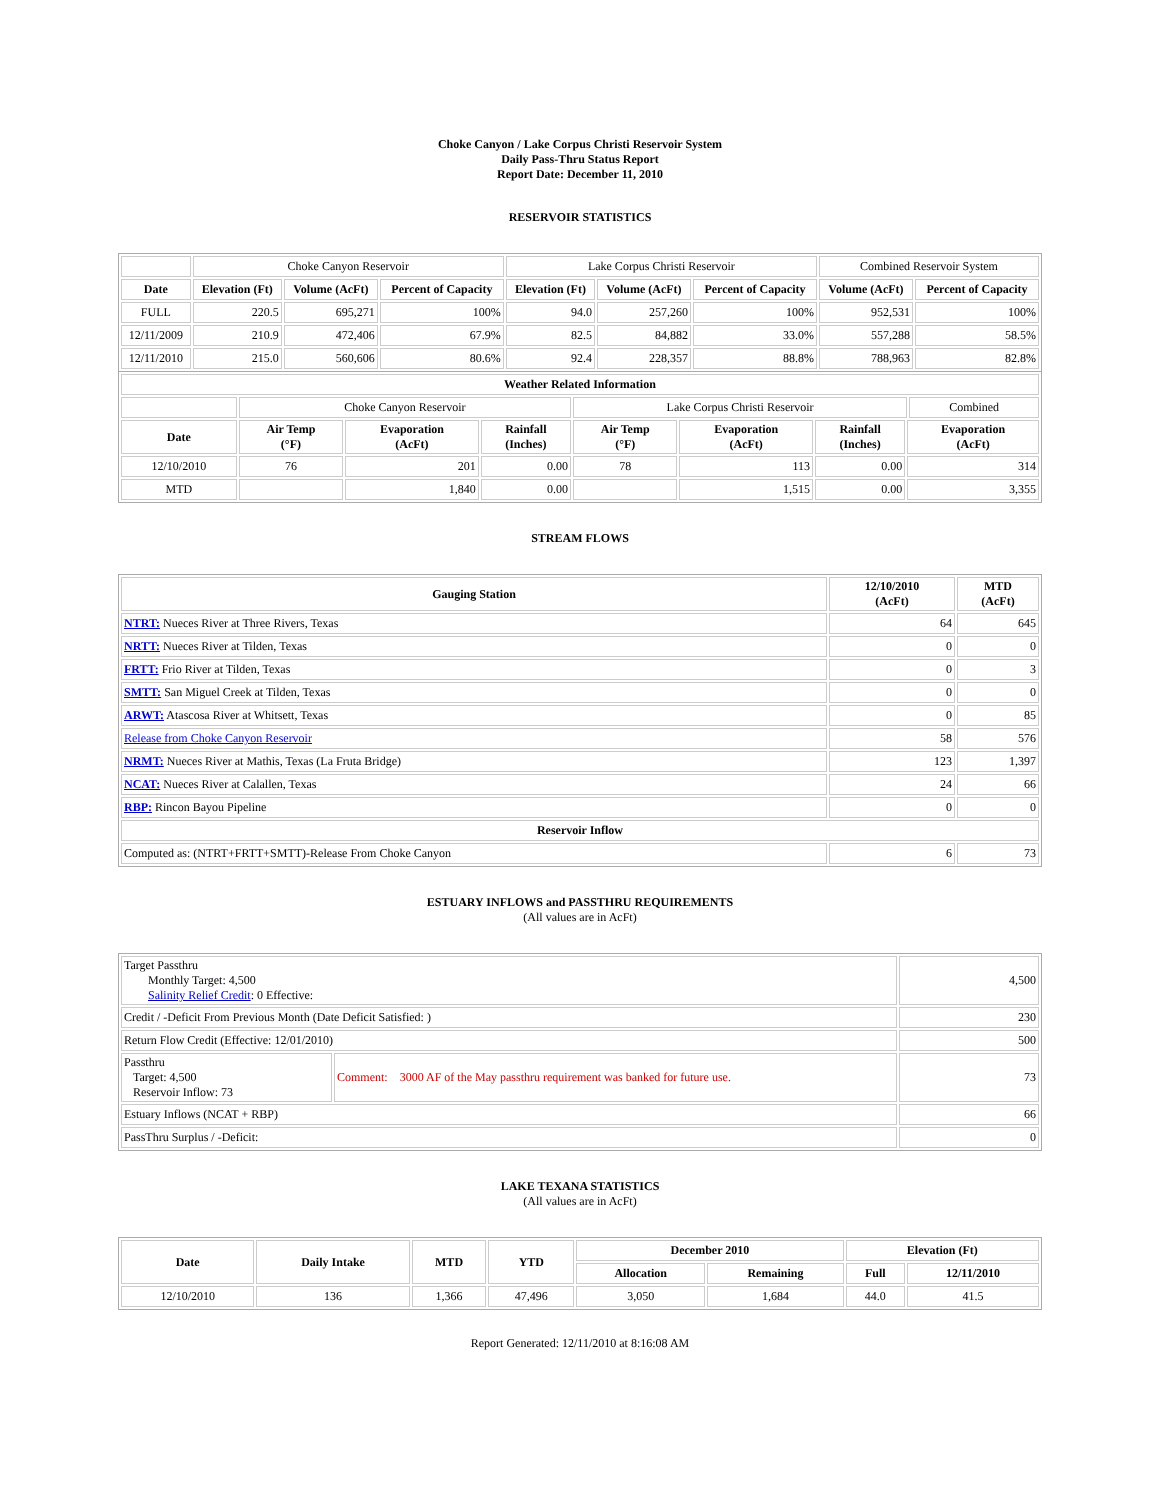Choke Canyon / Lake Corpus Christi Reservoir System
Daily Pass-Thru Status Report
Report Date: December 11, 2010
RESERVOIR STATISTICS
| | Choke Canyon Reservoir | | | Lake Corpus Christi Reservoir | | | Combined Reservoir System | |
| Date | Elevation (Ft) | Volume (AcFt) | Percent of Capacity | Elevation (Ft) | Volume (AcFt) | Percent of Capacity | Volume (AcFt) | Percent of Capacity |
| FULL | 220.5 | 695,271 | 100% | 94.0 | 257,260 | 100% | 952,531 | 100% |
| 12/11/2009 | 210.9 | 472,406 | 67.9% | 82.5 | 84,882 | 33.0% | 557,288 | 58.5% |
| 12/11/2010 | 215.0 | 560,606 | 80.6% | 92.4 | 228,357 | 88.8% | 788,963 | 82.8% |
| Weather Related Information | | | | | | | | |
| --- | --- | --- | --- | --- | --- | --- | --- | --- |
| | Choke Canyon Reservoir | | | Lake Corpus Christi Reservoir | | | | Combined |
| Date | Air Temp (°F) | Evaporation (AcFt) | Rainfall (Inches) | Air Temp (°F) | Evaporation (AcFt) | Rainfall (Inches) | Evaporation (AcFt) | |
| 12/10/2010 | 76 | 201 | 0.00 | 78 | 113 | 0.00 | 314 | |
| MTD | | 1,840 | 0.00 | | 1,515 | 0.00 | 3,355 | |
STREAM FLOWS
| Gauging Station | 12/10/2010 (AcFt) | MTD (AcFt) |
| --- | --- | --- |
| NTRT: Nueces River at Three Rivers, Texas | 64 | 645 |
| NRTT: Nueces River at Tilden, Texas | 0 | 0 |
| FRTT: Frio River at Tilden, Texas | 0 | 3 |
| SMTT: San Miguel Creek at Tilden, Texas | 0 | 0 |
| ARWT: Atascosa River at Whitsett, Texas | 0 | 85 |
| Release from Choke Canyon Reservoir | 58 | 576 |
| NRMT: Nueces River at Mathis, Texas (La Fruta Bridge) | 123 | 1,397 |
| NCAT: Nueces River at Calallen, Texas | 24 | 66 |
| RBP: Rincon Bayou Pipeline | 0 | 0 |
| Reservoir Inflow | | |
| Computed as: (NTRT+FRTT+SMTT)-Release From Choke Canyon | 6 | 73 |
ESTUARY INFLOWS and PASSTHRU REQUIREMENTS
(All values are in AcFt)
| Target Passthru Monthly Target: 4,500 Salinity Relief Credit : 0 Effective: | | 4,500 |
| Credit / -Deficit From Previous Month (Date Deficit Satisfied: ) | | 230 |
| Return Flow Credit (Effective: 12/01/2010) | | 500 |
| Passthru Target: 4,500 Reservoir Inflow: 73 | Comment: 3000 AF of the May passthru requirement was banked for future use. | 73 |
| Estuary Inflows (NCAT + RBP) | | 66 |
| PassThru Surplus / -Deficit: | | 0 |
LAKE TEXANA STATISTICS
(All values are in AcFt)
| Date | Daily Intake | MTD | YTD | December 2010 | | Elevation (Ft) | |
| --- | --- | --- | --- | --- | --- | --- | --- |
| | | | | Allocation | Remaining | Full | 12/11/2010 |
| 12/10/2010 | 136 | 1,366 | 47,496 | 3,050 | 1,684 | 44.0 | 41.5 |
Report Generated: 12/11/2010 at 8:16:08 AM